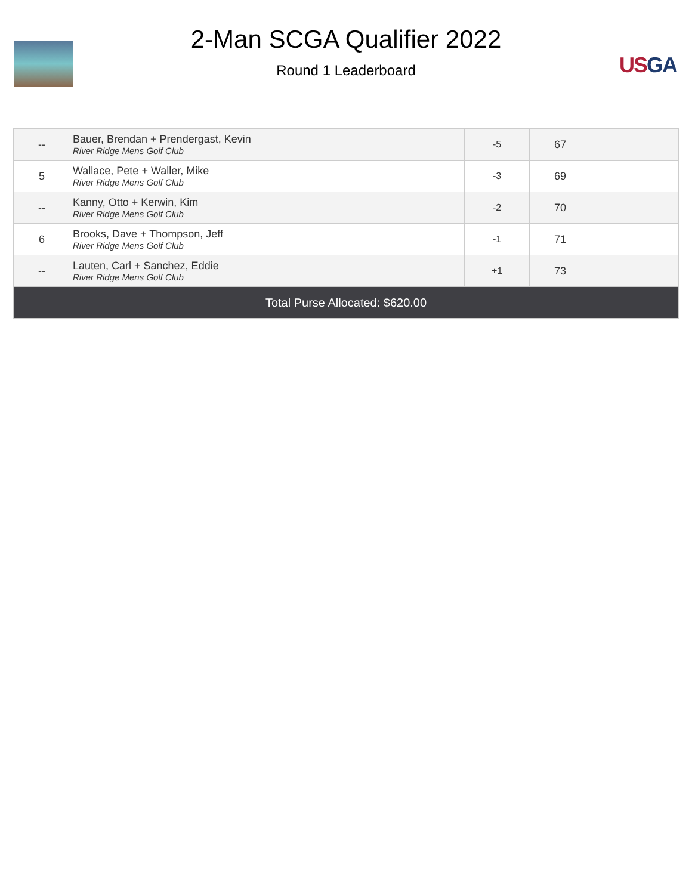2-Man SCGA Qualifier 2022
Round 1 Leaderboard
US GA
| -- | Bauer, Brendan + Prendergast, Kevin River Ridge Mens Golf Club | -5 | 67 | |
| 5 | Wallace, Pete + Waller, Mike River Ridge Mens Golf Club | -3 | 69 | |
| -- | Kanny, Otto + Kerwin, Kim River Ridge Mens Golf Club | -2 | 70 | |
| 6 | Brooks, Dave + Thompson, Jeff River Ridge Mens Golf Club | -1 | 71 | |
| -- | Lauten, Carl + Sanchez, Eddie River Ridge Mens Golf Club | +1 | 73 | |
| Total Purse Allocated: $620.00 | | | | |